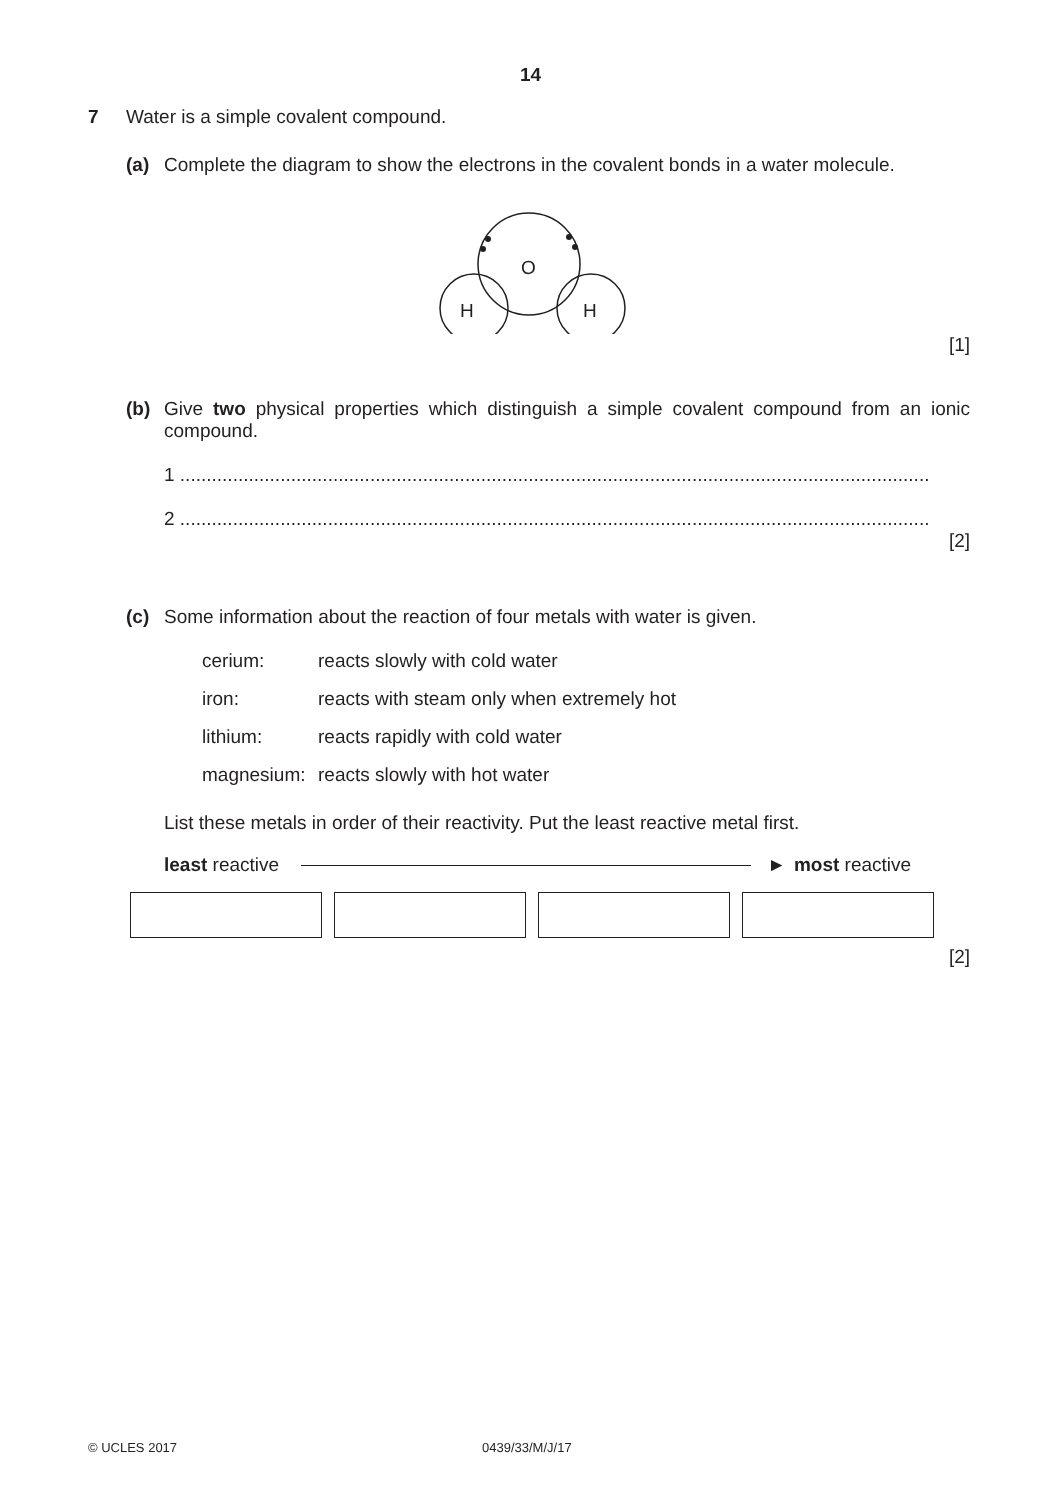14
7 Water is a simple covalent compound.
(a) Complete the diagram to show the electrons in the covalent bonds in a water molecule.
O
H
H
[1]
(b) Give two physical properties which distinguish a simple covalent compound from an ionic compound.
1 ..............................................................................................................................................
2 ..............................................................................................................................................
[2]
(c) Some information about the reaction of four metals with water is given.
| cerium: | reacts slowly with cold water |
| iron: | reacts with steam only when extremely hot |
| lithium: | reacts rapidly with cold water |
| magnesium: | reacts slowly with hot water |
List these metals in order of their reactivity. Put the least reactive metal first.
least reactive ► most reactive
[2]
© UCLES 2017 0439/33/M/J/17